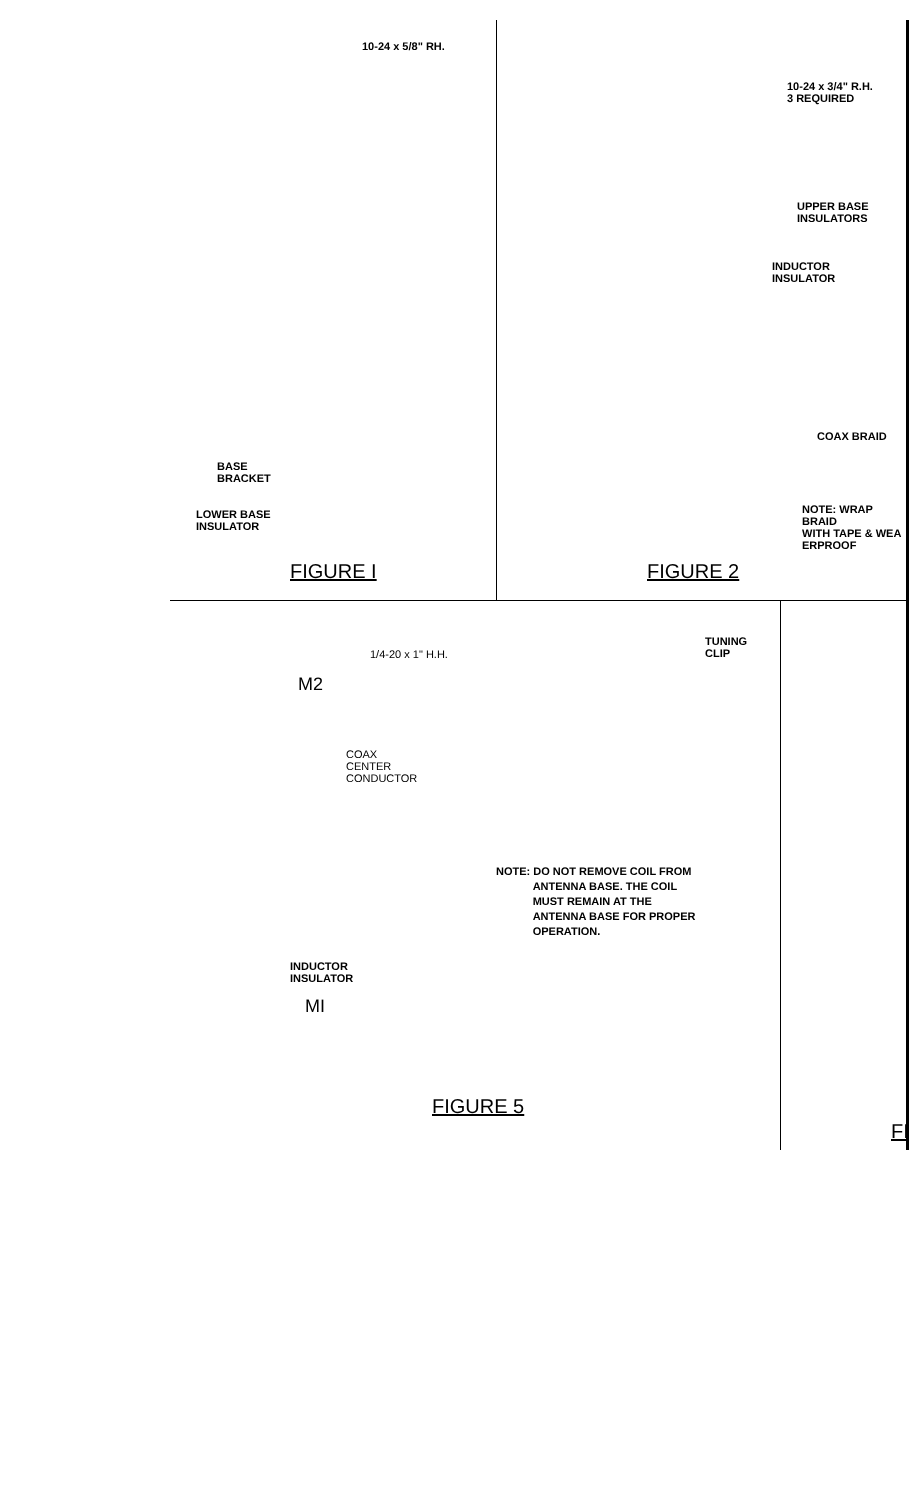10-24 x 5/8" RH.
BASE
BRACKET
LOWER BASE
INSULATOR
FIGURE I
10-24 x 3/4" R.H.
3 REQUIRED
UPPER BASE
INSULATORS
INDUCTOR
INSULATOR
COAX BRAID
NOTE: WRAP BRAID
WITH TAPE & WEA
ERPROOF
FIGURE 2
1/4-20 x 1" H.H.
TUNING
CLIP
M2
COAX
CENTER
CONDUCTOR
NOTE: DO NOT REMOVE COIL FROM
ANTENNA BASE. THE COIL
MUST REMAIN AT THE
ANTENNA BASE FOR PROPER
OPERATION.
INDUCTOR
INSULATOR
MI
FIGURE 5
FI